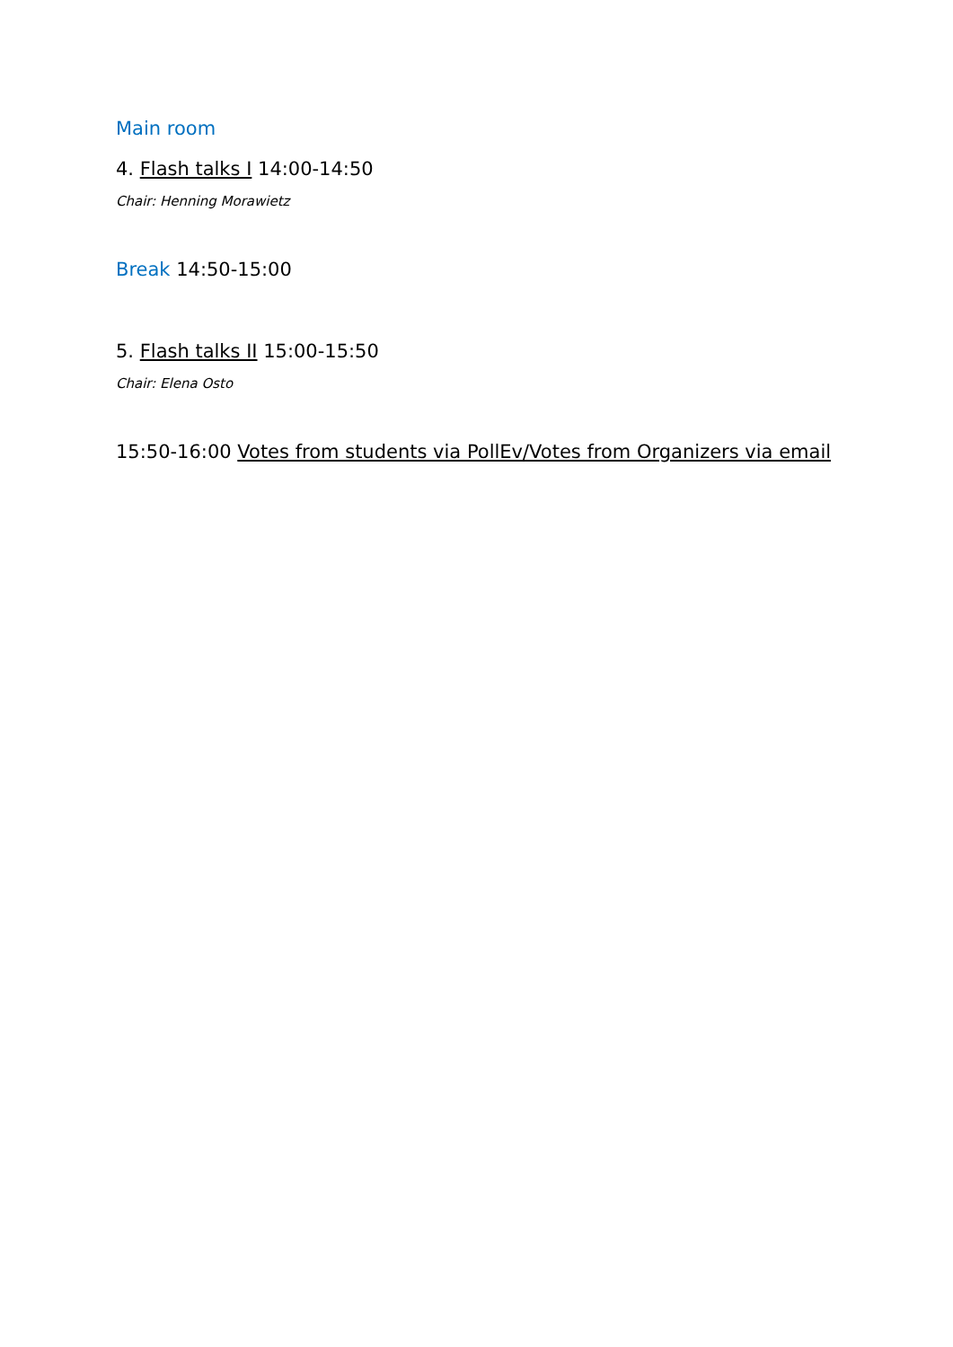Main room
4. Flash talks I 14:00-14:50
Chair: Henning Morawietz
Break 14:50-15:00
5. Flash talks II 15:00-15:50
Chair: Elena Osto
15:50-16:00 Votes from students via PollEv/Votes from Organizers via email